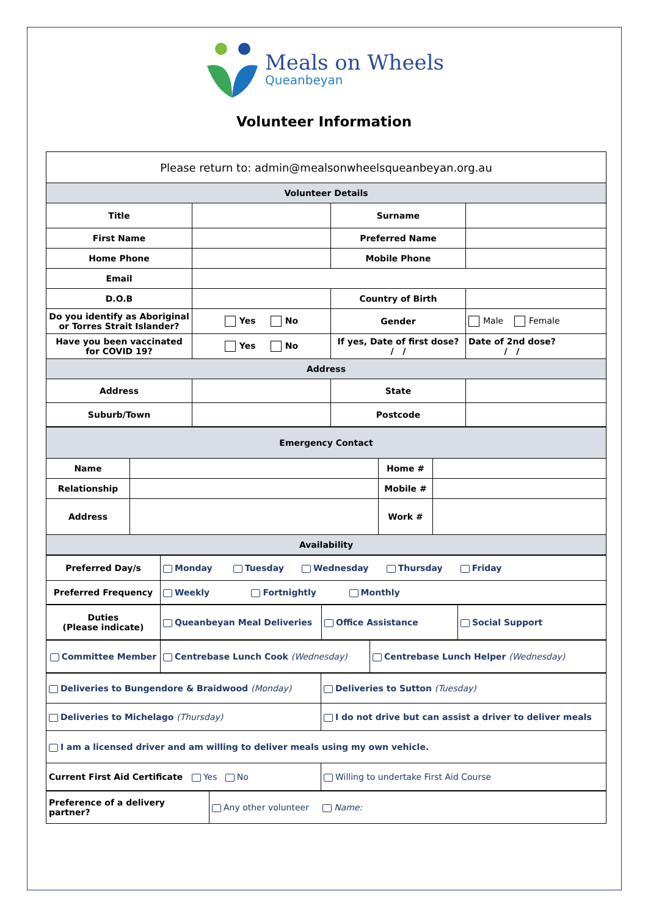Meals on Wheels
Queanbeyan
Volunteer Information
| Please return to: admin@mealsonwheelsqueanbeyan.org.au | | | |
| Volunteer Details | | | |
| Title | | Surname | |
| First Name | | Preferred Name | |
| Home Phone | | Mobile Phone | |
| Email | | | |
| D.O.B | | Country of Birth | |
| Do you identify as Aboriginal or Torres Strait Islander? | Yes No | Gender | Male Female |
| Have you been vaccinated for COVID 19? | Yes No | If yes, Date of first dose? / / | Date of 2nd dose? / / |
| Address | | | |
| Address | | State | |
| Suburb/Town | | Postcode | |
| Emergency Contact | | | |
| Name | | Home # | |
| Relationship | | Mobile # | |
| Address | | Work # | |
| Availability | | | |
| Preferred Day/s | Monday Tuesday Wednesday Thursday Friday |
| Preferred Frequency | Weekly Fortnightly Monthly |
| Duties (Please indicate) | Queanbeyan Meal Deliveries | Office Assistance | Social Support |
| Committee Member | Centrebase Lunch Cook (Wednesday) | Centrebase Lunch Helper (Wednesday) |
| Deliveries to Bungendore & Braidwood (Monday) | Deliveries to Sutton (Tuesday) |
| Deliveries to Michelago (Thursday) | I do not drive but can assist a driver to deliver meals |
| I am a licensed driver and am willing to deliver meals using my own vehicle. | |
| Current First Aid Certificate Yes No | Willing to undertake First Aid Course |
| Preference of a delivery partner? | Any other volunteer Name: |